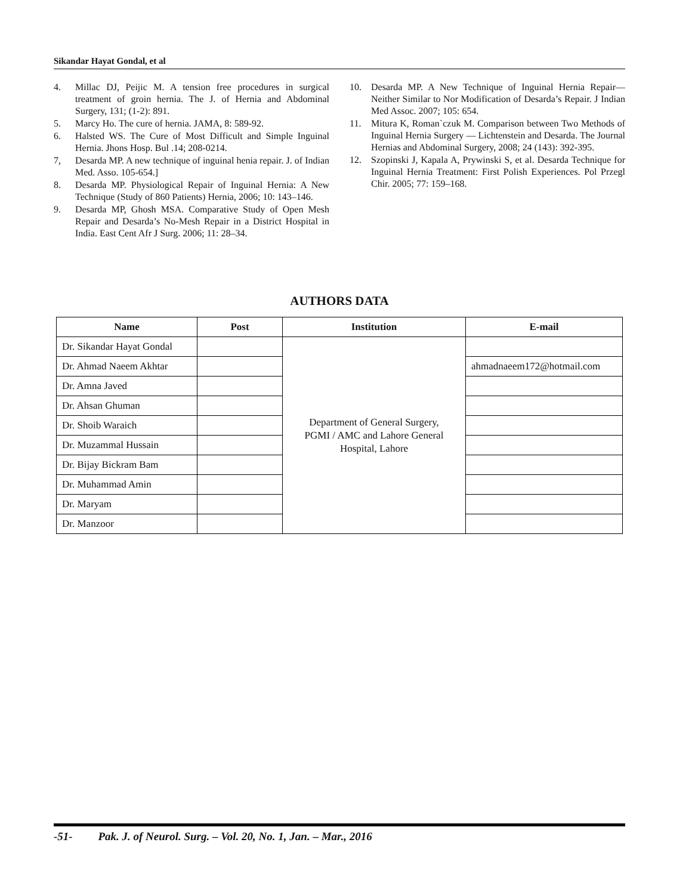Sikandar Hayat Gondal, et al
4. Millac DJ, Peijic M. A tension free procedures in surgical treatment of groin hernia. The J. of Hernia and Abdominal Surgery, 131; (1-2): 891.
5. Marcy Ho. The cure of hernia. JAMA, 8: 589-92.
6. Halsted WS. The Cure of Most Difficult and Simple Inguinal Hernia. Jhons Hosp. Bul .14; 208-0214.
7, Desarda MP. A new technique of inguinal henia repair. J. of Indian Med. Asso. 105-654.]
8. Desarda MP. Physiological Repair of Inguinal Hernia: A New Technique (Study of 860 Patients) Hernia, 2006; 10: 143–146.
9. Desarda MP, Ghosh MSA. Comparative Study of Open Mesh Repair and Desarda’s No-Mesh Repair in a District Hospital in India. East Cent Afr J Surg. 2006; 11: 28–34.
10. Desarda MP. A New Technique of Inguinal Hernia Repair—Neither Similar to Nor Modification of Desarda’s Repair. J Indian Med Assoc. 2007; 105: 654.
11. Mitura K, Roman`czuk M. Comparison between Two Methods of Inguinal Hernia Surgery — Lichtenstein and Desarda. The Journal Hernias and Abdominal Surgery, 2008; 24 (143): 392-395.
12. Szopinski J, Kapala A, Prywinski S, et al. Desarda Technique for Inguinal Hernia Treatment: First Polish Experiences. Pol Przegl Chir. 2005; 77: 159–168.
AUTHORS DATA
| Name | Post | Institution | E-mail |
| --- | --- | --- | --- |
| Dr. Sikandar Hayat Gondal | | Department of General Surgery, PGMI / AMC and Lahore General Hospital, Lahore | |
| Dr. Ahmad Naeem Akhtar | | | ahmadnaeem172@hotmail.com |
| Dr. Amna Javed | | | |
| Dr. Ahsan Ghuman | | | |
| Dr. Shoib Waraich | | | |
| Dr. Muzammal Hussain | | | |
| Dr. Bijay Bickram Bam | | | |
| Dr. Muhammad Amin | | | |
| Dr. Maryam | | | |
| Dr. Manzoor | | | |
-51- Pak. J. of Neurol. Surg. – Vol. 20, No. 1, Jan. – Mar., 2016